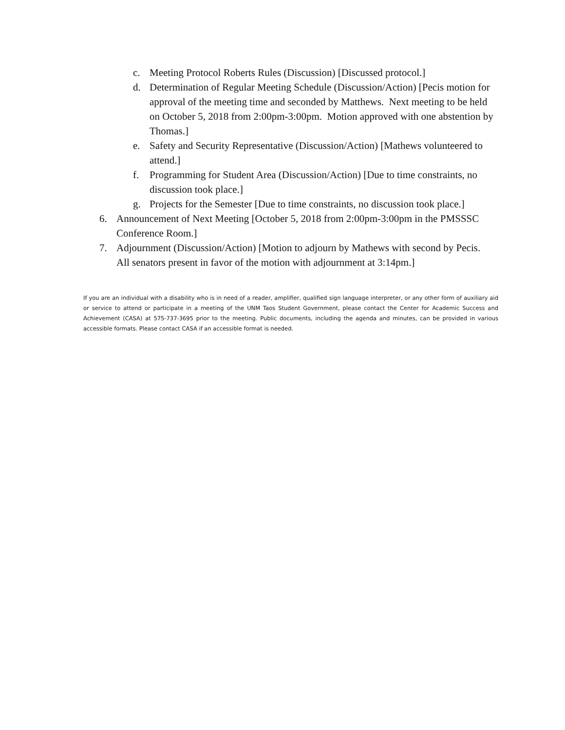c. Meeting Protocol Roberts Rules (Discussion) [Discussed protocol.]
d. Determination of Regular Meeting Schedule (Discussion/Action) [Pecis motion for approval of the meeting time and seconded by Matthews. Next meeting to be held on October 5, 2018 from 2:00pm-3:00pm. Motion approved with one abstention by Thomas.]
e. Safety and Security Representative (Discussion/Action) [Mathews volunteered to attend.]
f. Programming for Student Area (Discussion/Action) [Due to time constraints, no discussion took place.]
g. Projects for the Semester [Due to time constraints, no discussion took place.]
6. Announcement of Next Meeting [October 5, 2018 from 2:00pm-3:00pm in the PMSSSC Conference Room.]
7. Adjournment (Discussion/Action) [Motion to adjourn by Mathews with second by Pecis. All senators present in favor of the motion with adjournment at 3:14pm.]
If you are an individual with a disability who is in need of a reader, amplifier, qualified sign language interpreter, or any other form of auxiliary aid or service to attend or participate in a meeting of the UNM Taos Student Government, please contact the Center for Academic Success and Achievement (CASA) at 575-737-3695 prior to the meeting. Public documents, including the agenda and minutes, can be provided in various accessible formats. Please contact CASA if an accessible format is needed.